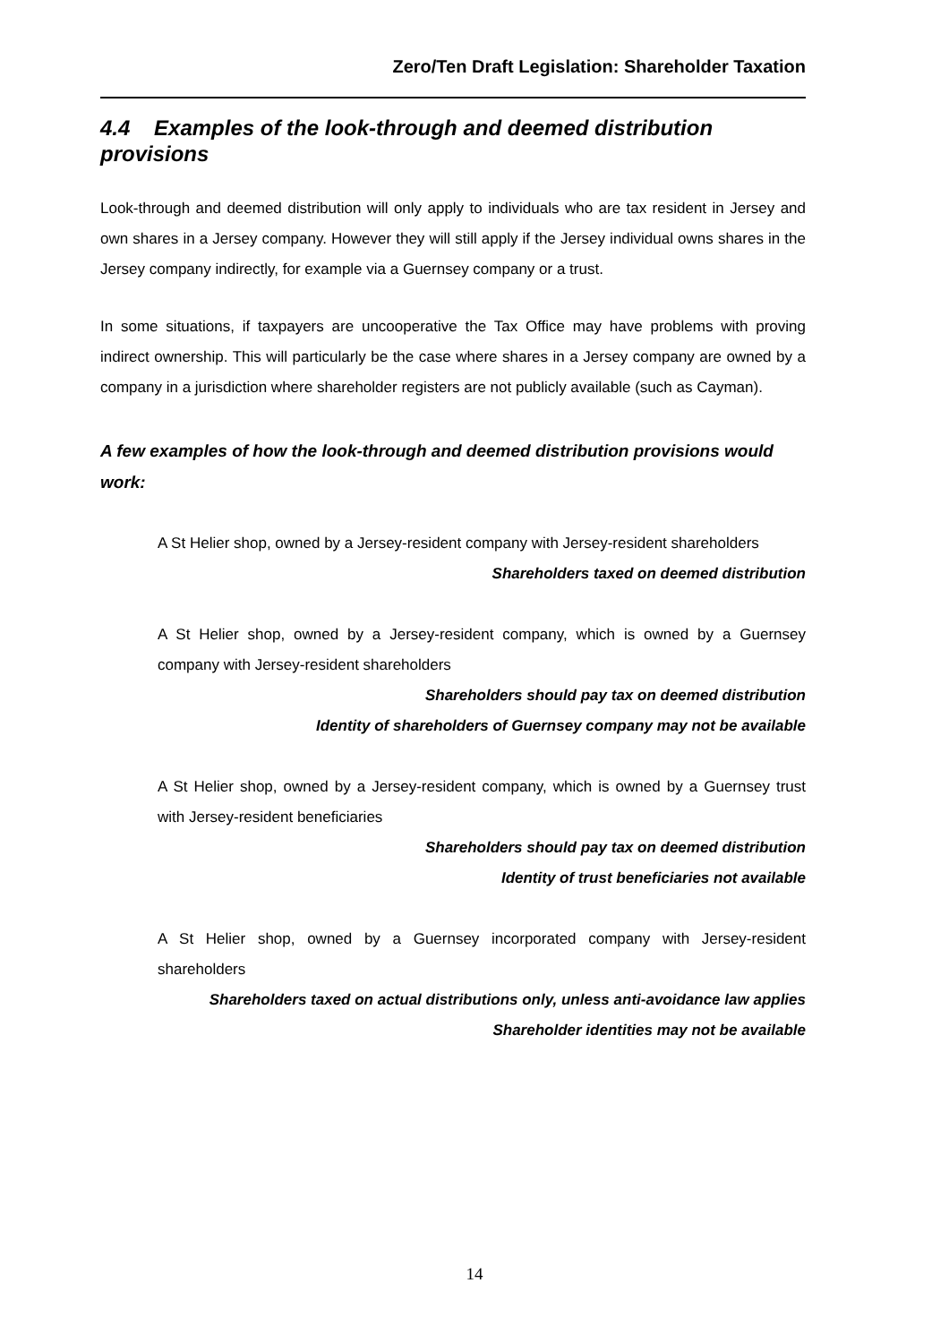Zero/Ten Draft Legislation: Shareholder Taxation
4.4 Examples of the look-through and deemed distribution provisions
Look-through and deemed distribution will only apply to individuals who are tax resident in Jersey and own shares in a Jersey company. However they will still apply if the Jersey individual owns shares in the Jersey company indirectly, for example via a Guernsey company or a trust.
In some situations, if taxpayers are uncooperative the Tax Office may have problems with proving indirect ownership. This will particularly be the case where shares in a Jersey company are owned by a company in a jurisdiction where shareholder registers are not publicly available (such as Cayman).
A few examples of how the look-through and deemed distribution provisions would work:
A St Helier shop, owned by a Jersey-resident company with Jersey-resident shareholders
Shareholders taxed on deemed distribution
A St Helier shop, owned by a Jersey-resident company, which is owned by a Guernsey company with Jersey-resident shareholders
Shareholders should pay tax on deemed distribution
Identity of shareholders of Guernsey company may not be available
A St Helier shop, owned by a Jersey-resident company, which is owned by a Guernsey trust with Jersey-resident beneficiaries
Shareholders should pay tax on deemed distribution
Identity of trust beneficiaries not available
A St Helier shop, owned by a Guernsey incorporated company with Jersey-resident shareholders
Shareholders taxed on actual distributions only, unless anti-avoidance law applies
Shareholder identities may not be available
14